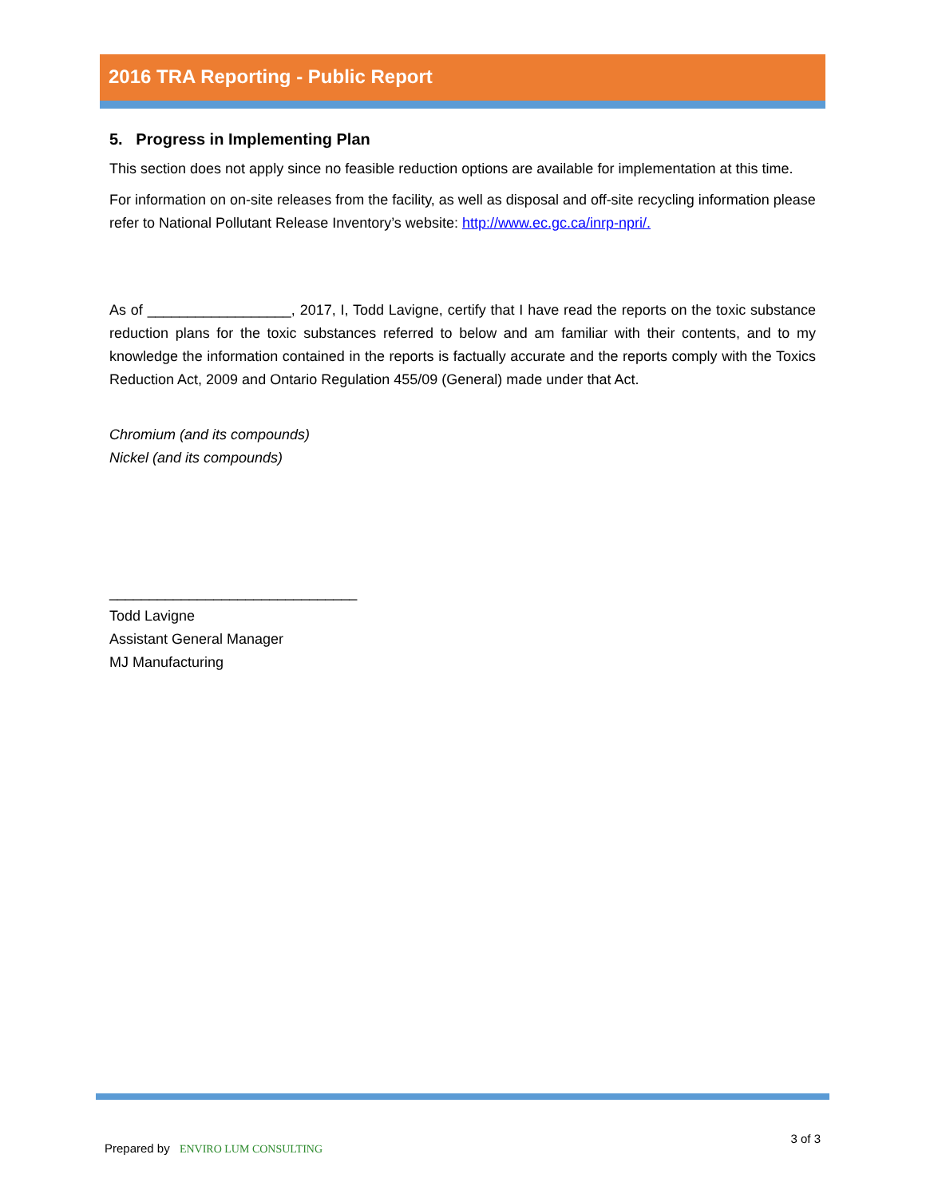2016 TRA Reporting - Public Report
5. Progress in Implementing Plan
This section does not apply since no feasible reduction options are available for implementation at this time.
For information on on-site releases from the facility, as well as disposal and off-site recycling information please refer to National Pollutant Release Inventory’s website: http://www.ec.gc.ca/inrp-npri/.
As of __________________, 2017, I, Todd Lavigne, certify that I have read the reports on the toxic substance reduction plans for the toxic substances referred to below and am familiar with their contents, and to my knowledge the information contained in the reports is factually accurate and the reports comply with the Toxics Reduction Act, 2009 and Ontario Regulation 455/09 (General) made under that Act.
Chromium (and its compounds)
Nickel (and its compounds)
_______________________________
Todd Lavigne
Assistant General Manager
MJ Manufacturing
Prepared by ENVIRO LUM CONSULTING
3 of 3